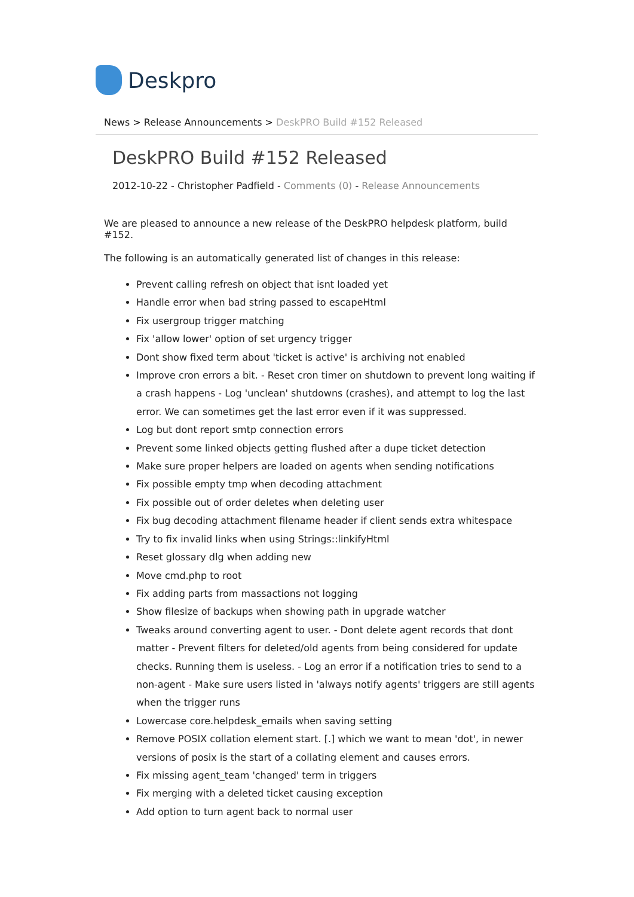Deskpro
News > Release Announcements > DeskPRO Build #152 Released
DeskPRO Build #152 Released
2012-10-22 - Christopher Padfield - Comments (0) - Release Announcements
We are pleased to announce a new release of the DeskPRO helpdesk platform, build #152.
The following is an automatically generated list of changes in this release:
Prevent calling refresh on object that isnt loaded yet
Handle error when bad string passed to escapeHtml
Fix usergroup trigger matching
Fix 'allow lower' option of set urgency trigger
Dont show fixed term about 'ticket is active' is archiving not enabled
Improve cron errors a bit. - Reset cron timer on shutdown to prevent long waiting if a crash happens - Log 'unclean' shutdowns (crashes), and attempt to log the last error. We can sometimes get the last error even if it was suppressed.
Log but dont report smtp connection errors
Prevent some linked objects getting flushed after a dupe ticket detection
Make sure proper helpers are loaded on agents when sending notifications
Fix possible empty tmp when decoding attachment
Fix possible out of order deletes when deleting user
Fix bug decoding attachment filename header if client sends extra whitespace
Try to fix invalid links when using Strings::linkifyHtml
Reset glossary dlg when adding new
Move cmd.php to root
Fix adding parts from massactions not logging
Show filesize of backups when showing path in upgrade watcher
Tweaks around converting agent to user. - Dont delete agent records that dont matter - Prevent filters for deleted/old agents from being considered for update checks. Running them is useless. - Log an error if a notification tries to send to a non-agent - Make sure users listed in 'always notify agents' triggers are still agents when the trigger runs
Lowercase core.helpdesk_emails when saving setting
Remove POSIX collation element start. [.] which we want to mean 'dot', in newer versions of posix is the start of a collating element and causes errors.
Fix missing agent_team 'changed' term in triggers
Fix merging with a deleted ticket causing exception
Add option to turn agent back to normal user